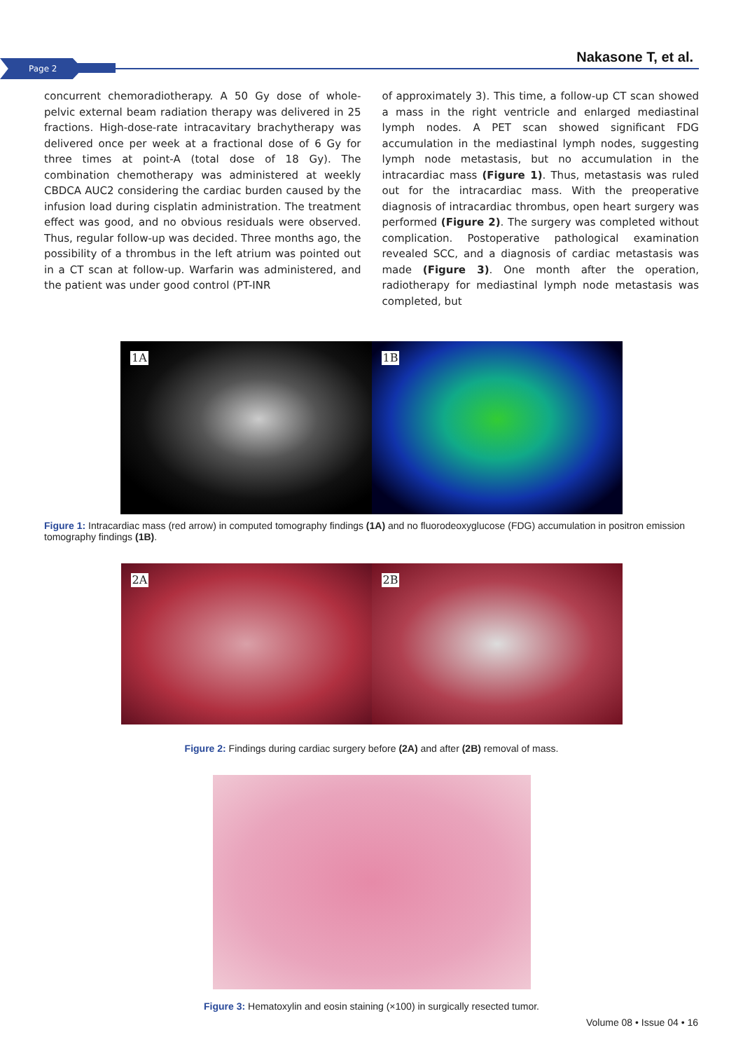Page 2 Nakasone T, et al.
concurrent chemoradiotherapy. A 50 Gy dose of whole-pelvic external beam radiation therapy was delivered in 25 fractions. High-dose-rate intracavitary brachytherapy was delivered once per week at a fractional dose of 6 Gy for three times at point-A (total dose of 18 Gy). The combination chemotherapy was administered at weekly CBDCA AUC2 considering the cardiac burden caused by the infusion load during cisplatin administration. The treatment effect was good, and no obvious residuals were observed. Thus, regular follow-up was decided. Three months ago, the possibility of a thrombus in the left atrium was pointed out in a CT scan at follow-up. Warfarin was administered, and the patient was under good control (PT-INR
of approximately 3). This time, a follow-up CT scan showed a mass in the right ventricle and enlarged mediastinal lymph nodes. A PET scan showed significant FDG accumulation in the mediastinal lymph nodes, suggesting lymph node metastasis, but no accumulation in the intracardiac mass (Figure 1). Thus, metastasis was ruled out for the intracardiac mass. With the preoperative diagnosis of intracardiac thrombus, open heart surgery was performed (Figure 2). The surgery was completed without complication. Postoperative pathological examination revealed SCC, and a diagnosis of cardiac metastasis was made (Figure 3). One month after the operation, radiotherapy for mediastinal lymph node metastasis was completed, but
1A 1B
Figure 1: Intracardiac mass (red arrow) in computed tomography findings (1A) and no fluorodeoxyglucose (FDG) accumulation in positron emission tomography findings (1B).
2A 2B
Figure 2: Findings during cardiac surgery before (2A) and after (2B) removal of mass.
Figure 3: Hematoxylin and eosin staining (×100) in surgically resected tumor.
Volume 08 • Issue 04 • 16